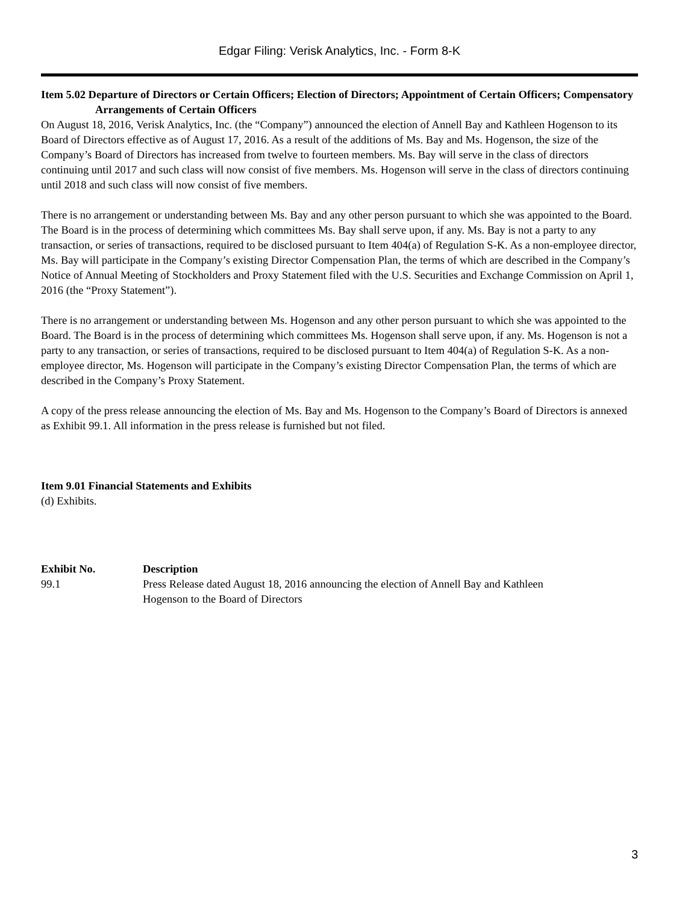Edgar Filing: Verisk Analytics, Inc. - Form 8-K
Item 5.02 Departure of Directors or Certain Officers; Election of Directors; Appointment of Certain Officers; Compensatory Arrangements of Certain Officers
On August 18, 2016, Verisk Analytics, Inc. (the “Company”) announced the election of Annell Bay and Kathleen Hogenson to its Board of Directors effective as of August 17, 2016. As a result of the additions of Ms. Bay and Ms. Hogenson, the size of the Company’s Board of Directors has increased from twelve to fourteen members. Ms. Bay will serve in the class of directors continuing until 2017 and such class will now consist of five members. Ms. Hogenson will serve in the class of directors continuing until 2018 and such class will now consist of five members.
There is no arrangement or understanding between Ms. Bay and any other person pursuant to which she was appointed to the Board. The Board is in the process of determining which committees Ms. Bay shall serve upon, if any. Ms. Bay is not a party to any transaction, or series of transactions, required to be disclosed pursuant to Item 404(a) of Regulation S-K. As a non-employee director, Ms. Bay will participate in the Company’s existing Director Compensation Plan, the terms of which are described in the Company’s Notice of Annual Meeting of Stockholders and Proxy Statement filed with the U.S. Securities and Exchange Commission on April 1, 2016 (the “Proxy Statement”).
There is no arrangement or understanding between Ms. Hogenson and any other person pursuant to which she was appointed to the Board. The Board is in the process of determining which committees Ms. Hogenson shall serve upon, if any. Ms. Hogenson is not a party to any transaction, or series of transactions, required to be disclosed pursuant to Item 404(a) of Regulation S-K. As a non-employee director, Ms. Hogenson will participate in the Company’s existing Director Compensation Plan, the terms of which are described in the Company’s Proxy Statement.
A copy of the press release announcing the election of Ms. Bay and Ms. Hogenson to the Company’s Board of Directors is annexed as Exhibit 99.1. All information in the press release is furnished but not filed.
Item 9.01 Financial Statements and Exhibits
(d) Exhibits.
| Exhibit No. | Description |
| --- | --- |
| 99.1 | Press Release dated August 18, 2016 announcing the election of Annell Bay and Kathleen Hogenson to the Board of Directors |
3